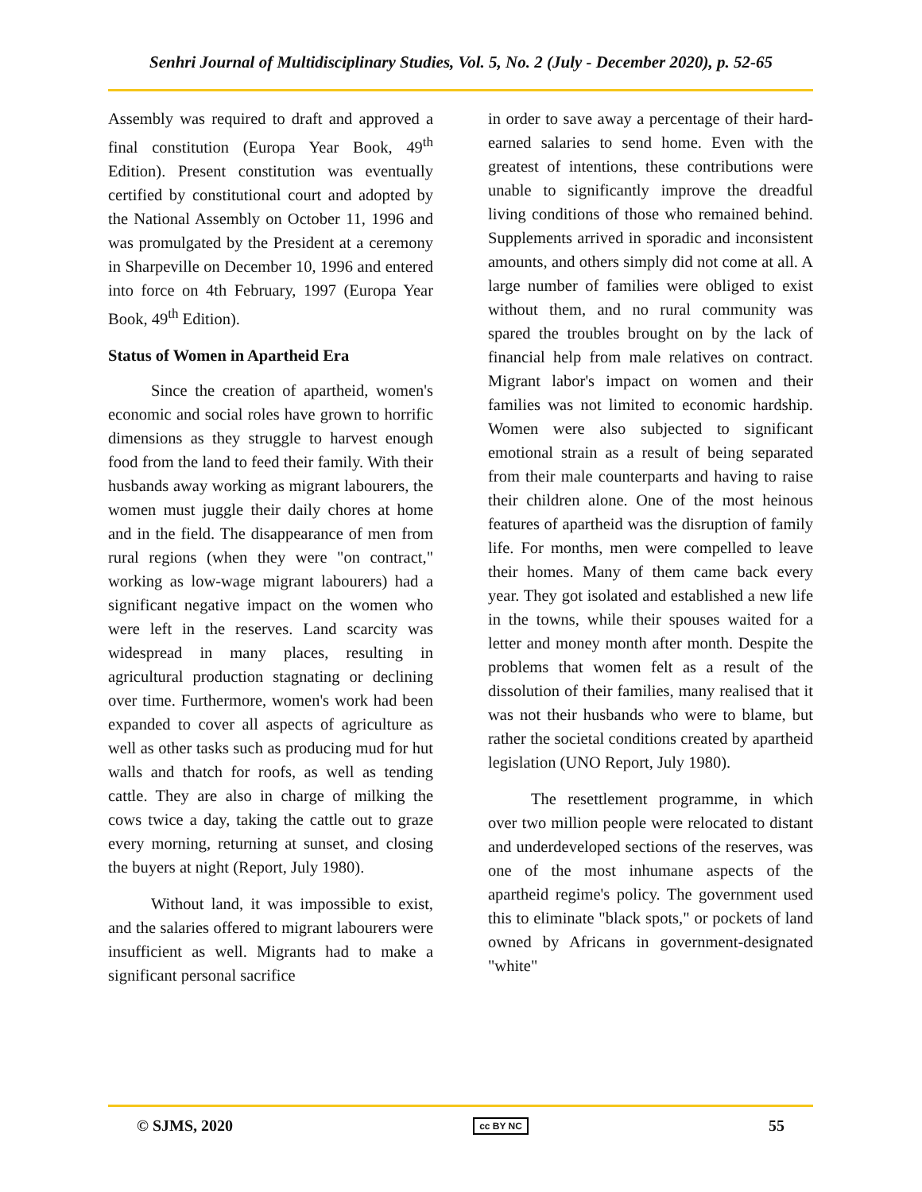Senhri Journal of Multidisciplinary Studies, Vol. 5, No. 2 (July - December 2020), p. 52-65
Assembly was required to draft and approved a final constitution (Europa Year Book, 49<sup>th</sup> Edition). Present constitution was eventually certified by constitutional court and adopted by the National Assembly on October 11, 1996 and was promulgated by the President at a ceremony in Sharpeville on December 10, 1996 and entered into force on 4th February, 1997 (Europa Year Book, 49<sup>th</sup> Edition).
Status of Women in Apartheid Era
Since the creation of apartheid, women's economic and social roles have grown to horrific dimensions as they struggle to harvest enough food from the land to feed their family. With their husbands away working as migrant labourers, the women must juggle their daily chores at home and in the field. The disappearance of men from rural regions (when they were "on contract," working as low-wage migrant labourers) had a significant negative impact on the women who were left in the reserves. Land scarcity was widespread in many places, resulting in agricultural production stagnating or declining over time. Furthermore, women's work had been expanded to cover all aspects of agriculture as well as other tasks such as producing mud for hut walls and thatch for roofs, as well as tending cattle. They are also in charge of milking the cows twice a day, taking the cattle out to graze every morning, returning at sunset, and closing the buyers at night (Report, July 1980).
Without land, it was impossible to exist, and the salaries offered to migrant labourers were insufficient as well. Migrants had to make a significant personal sacrifice
in order to save away a percentage of their hard-earned salaries to send home. Even with the greatest of intentions, these contributions were unable to significantly improve the dreadful living conditions of those who remained behind. Supplements arrived in sporadic and inconsistent amounts, and others simply did not come at all. A large number of families were obliged to exist without them, and no rural community was spared the troubles brought on by the lack of financial help from male relatives on contract. Migrant labor's impact on women and their families was not limited to economic hardship. Women were also subjected to significant emotional strain as a result of being separated from their male counterparts and having to raise their children alone. One of the most heinous features of apartheid was the disruption of family life. For months, men were compelled to leave their homes. Many of them came back every year. They got isolated and established a new life in the towns, while their spouses waited for a letter and money month after month. Despite the problems that women felt as a result of the dissolution of their families, many realised that it was not their husbands who were to blame, but rather the societal conditions created by apartheid legislation (UNO Report, July 1980).
The resettlement programme, in which over two million people were relocated to distant and underdeveloped sections of the reserves, was one of the most inhumane aspects of the apartheid regime's policy. The government used this to eliminate "black spots," or pockets of land owned by Africans in government-designated "white"
© SJMS, 2020 cc BY NC 55